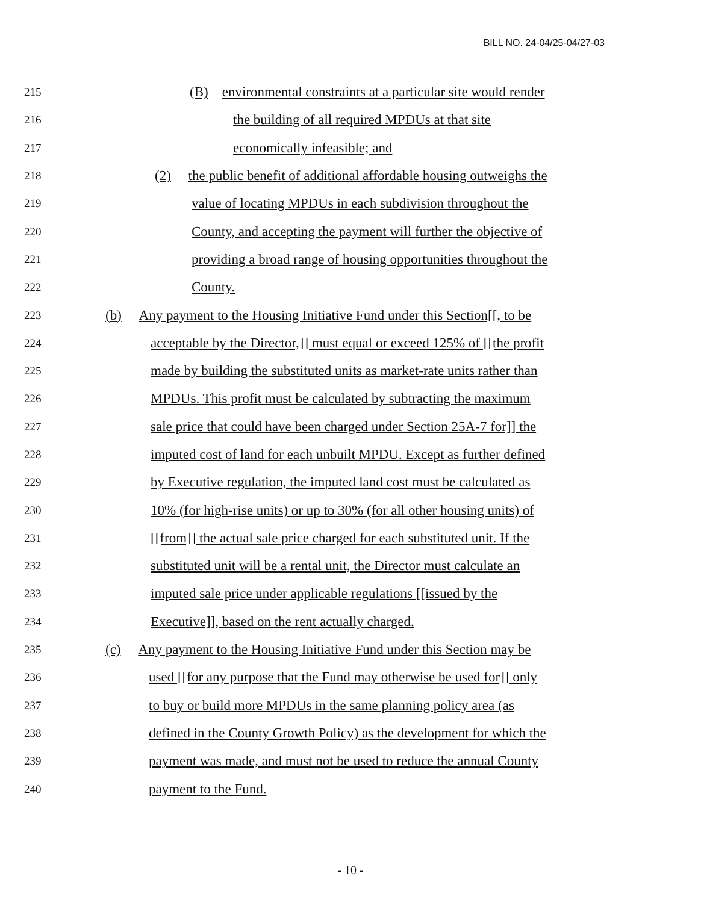BILL NO. 24-04/25-04/27-03
215 (B) environmental constraints at a particular site would render
216 the building of all required MPDUs at that site
217 economically infeasible; and
218 (2) the public benefit of additional affordable housing outweighs the
219 value of locating MPDUs in each subdivision throughout the
220 County, and accepting the payment will further the objective of
221 providing a broad range of housing opportunities throughout the
222 County.
223 (b) Any payment to the Housing Initiative Fund under this Section[[, to be
224 acceptable by the Director,]] must equal or exceed 125% of [[the profit
225 made by building the substituted units as market-rate units rather than
226 MPDUs. This profit must be calculated by subtracting the maximum
227 sale price that could have been charged under Section 25A-7 for]] the
228 imputed cost of land for each unbuilt MPDU. Except as further defined
229 by Executive regulation, the imputed land cost must be calculated as
230 10% (for high-rise units) or up to 30% (for all other housing units) of
231 [[from]] the actual sale price charged for each substituted unit. If the
232 substituted unit will be a rental unit, the Director must calculate an
233 imputed sale price under applicable regulations [[issued by the
234 Executive]], based on the rent actually charged.
235 (c) Any payment to the Housing Initiative Fund under this Section may be
236 used [[for any purpose that the Fund may otherwise be used for]] only
237 to buy or build more MPDUs in the same planning policy area (as
238 defined in the County Growth Policy) as the development for which the
239 payment was made, and must not be used to reduce the annual County
240 payment to the Fund.
- 10 -